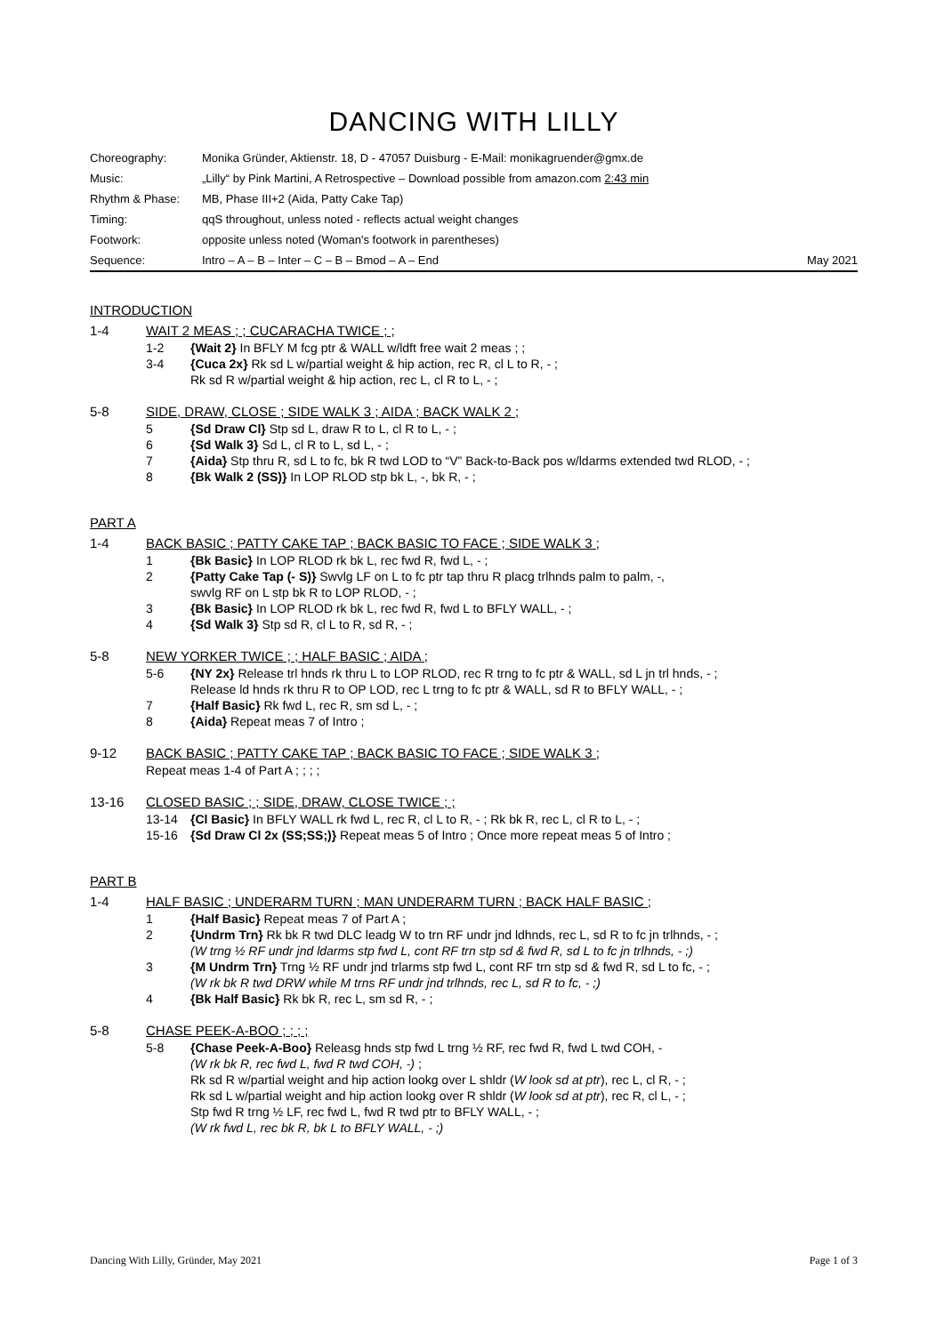DANCING WITH LILLY
| Choreography: | Monika Gründer, Aktienstr. 18, D - 47057 Duisburg - E-Mail: monikagruender@gmx.de | |
| Music: | „Lilly“ by Pink Martini, A Retrospective – Download possible from amazon.com 2:43 min | |
| Rhythm & Phase: | MB, Phase III+2 (Aida, Patty Cake Tap) | |
| Timing: | qqS throughout, unless noted - reflects actual weight changes | |
| Footwork: | opposite unless noted (Woman's footwork in parentheses) | |
| Sequence: | Intro – A – B – Inter – C – B – Bmod – A – End | May 2021 |
INTRODUCTION
1-4 WAIT 2 MEAS ; ; CUCARACHA TWICE ; ;
1-2 {Wait 2} In BFLY M fcg ptr & WALL w/ldft free wait 2 meas ; ;
3-4 {Cuca 2x} Rk sd L w/partial weight & hip action, rec R, cl L to R, - ;
Rk sd R w/partial weight & hip action, rec L, cl R to L, - ;
5-8 SIDE, DRAW, CLOSE ; SIDE WALK 3 ; AIDA ; BACK WALK 2 ;
5 {Sd Draw Cl} Stp sd L, draw R to L, cl R to L, - ;
6 {Sd Walk 3} Sd L, cl R to L, sd L, - ;
7 {Aida} Stp thru R, sd L to fc, bk R twd LOD to “V” Back-to-Back pos w/ldarms extended twd RLOD, - ;
8 {Bk Walk 2 (SS)} In LOP RLOD stp bk L, -, bk R, - ;
PART A
1-4 BACK BASIC ; PATTY CAKE TAP ; BACK BASIC TO FACE ; SIDE WALK 3 ;
1 {Bk Basic} In LOP RLOD rk bk L, rec fwd R, fwd L, - ;
2 {Patty Cake Tap (- S)} Swvlg LF on L to fc ptr tap thru R placg trlhnds palm to palm, -,
swvlg RF on L stp bk R to LOP RLOD, - ;
3 {Bk Basic} In LOP RLOD rk bk L, rec fwd R, fwd L to BFLY WALL, - ;
4 {Sd Walk 3} Stp sd R, cl L to R, sd R, - ;
5-8 NEW YORKER TWICE ; ; HALF BASIC ; AIDA ;
5-6 {NY 2x} Release trl hnds rk thru L to LOP RLOD, rec R trng to fc ptr & WALL, sd L jn trl hnds, - ;
Release ld hnds rk thru R to OP LOD, rec L trng to fc ptr & WALL, sd R to BFLY WALL, - ;
7 {Half Basic} Rk fwd L, rec R, sm sd L, - ;
8 {Aida} Repeat meas 7 of Intro ;
9-12 BACK BASIC ; PATTY CAKE TAP ; BACK BASIC TO FACE ; SIDE WALK 3 ;
Repeat meas 1-4 of Part A ; ; ; ;
13-16 CLOSED BASIC ; ; SIDE, DRAW, CLOSE TWICE ; ;
13-14 {Cl Basic} In BFLY WALL rk fwd L, rec R, cl L to R, - ; Rk bk R, rec L, cl R to L, - ;
15-16 {Sd Draw Cl 2x (SS;SS;)} Repeat meas 5 of Intro ; Once more repeat meas 5 of Intro ;
PART B
1-4 HALF BASIC ; UNDERARM TURN ; MAN UNDERARM TURN ; BACK HALF BASIC ;
1 {Half Basic} Repeat meas 7 of Part A ;
2 {Undrm Trn} Rk bk R twd DLC leadg W to trn RF undr jnd ldhnds, rec L, sd R to fc jn trlhnds, - ;
(W trng ½ RF undr jnd ldarms stp fwd L, cont RF trn stp sd & fwd R, sd L to fc jn trlhnds, - ;)
3 {M Undrm Trn} Trng ½ RF undr jnd trlarms stp fwd L, cont RF trn stp sd & fwd R, sd L to fc, - ;
(W rk bk R twd DRW while M trns RF undr jnd trlhnds, rec L, sd R to fc, - ;)
4 {Bk Half Basic} Rk bk R, rec L, sm sd R, - ;
5-8 CHASE PEEK-A-BOO ; ; ; ;
5-8 {Chase Peek-A-Boo} Releasg hnds stp fwd L trng ½ RF, rec fwd R, fwd L twd COH, -
(W rk bk R, rec fwd L, fwd R twd COH, -) ;
Rk sd R w/partial weight and hip action lookg over L shldr (W look sd at ptr), rec L, cl R, - ;
Rk sd L w/partial weight and hip action lookg over R shldr (W look sd at ptr), rec R, cl L, - ;
Stp fwd R trng ½ LF, rec fwd L, fwd R twd ptr to BFLY WALL, - ;
(W rk fwd L, rec bk R, bk L to BFLY WALL, - ;)
Dancing With Lilly, Gründer, May 2021 Page 1 of 3